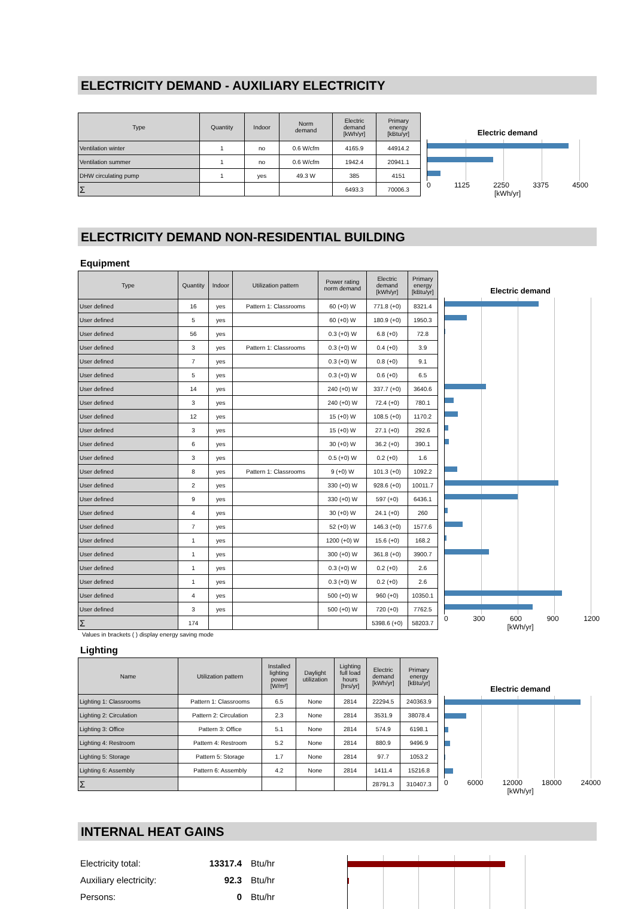ELECTRICITY DEMAND - AUXILIARY ELECTRICITY
| Type | Quantity | Indoor | Norm demand | Electric demand [kWh/yr] | Primary energy [kBtu/yr] |
| --- | --- | --- | --- | --- | --- |
| Ventilation winter | 1 | no | 0.6 W/cfm | 4165.9 | 44914.2 |
| Ventilation summer | 1 | no | 0.6 W/cfm | 1942.4 | 20941.1 |
| DHW circulating pump | 1 | yes | 49.3 W | 385 | 4151 |
| Σ | | | | 6493.3 | 70006.3 |
Electric demand
0 1125 2250 3375 4500
[kWh/yr]
ELECTRICITY DEMAND NON-RESIDENTIAL BUILDING
Equipment
| Type | Quantity | Indoor | Utilization pattern | Power rating norm demand | Electric demand [kWh/yr] | Primary energy [kBtu/yr] |
| --- | --- | --- | --- | --- | --- | --- |
| User defined | 16 | yes | Pattern 1: Classrooms | 60 (+0) W | 771.8 (+0) | 8321.4 |
| User defined | 5 | yes | | 60 (+0) W | 180.9 (+0) | 1950.3 |
| User defined | 56 | yes | | 0.3 (+0) W | 6.8 (+0) | 72.8 |
| User defined | 3 | yes | Pattern 1: Classrooms | 0.3 (+0) W | 0.4 (+0) | 3.9 |
| User defined | 7 | yes | | 0.3 (+0) W | 0.8 (+0) | 9.1 |
| User defined | 5 | yes | | 0.3 (+0) W | 0.6 (+0) | 6.5 |
| User defined | 14 | yes | | 240 (+0) W | 337.7 (+0) | 3640.6 |
| User defined | 3 | yes | | 240 (+0) W | 72.4 (+0) | 780.1 |
| User defined | 12 | yes | | 15 (+0) W | 108.5 (+0) | 1170.2 |
| User defined | 3 | yes | | 15 (+0) W | 27.1 (+0) | 292.6 |
| User defined | 6 | yes | | 30 (+0) W | 36.2 (+0) | 390.1 |
| User defined | 3 | yes | | 0.5 (+0) W | 0.2 (+0) | 1.6 |
| User defined | 8 | yes | Pattern 1: Classrooms | 9 (+0) W | 101.3 (+0) | 1092.2 |
| User defined | 2 | yes | | 330 (+0) W | 928.6 (+0) | 10011.7 |
| User defined | 9 | yes | | 330 (+0) W | 597 (+0) | 6436.1 |
| User defined | 4 | yes | | 30 (+0) W | 24.1 (+0) | 260 |
| User defined | 7 | yes | | 52 (+0) W | 146.3 (+0) | 1577.6 |
| User defined | 1 | yes | | 1200 (+0) W | 15.6 (+0) | 168.2 |
| User defined | 1 | yes | | 300 (+0) W | 361.8 (+0) | 3900.7 |
| User defined | 1 | yes | | 0.3 (+0) W | 0.2 (+0) | 2.6 |
| User defined | 1 | yes | | 0.3 (+0) W | 0.2 (+0) | 2.6 |
| User defined | 4 | yes | | 500 (+0) W | 960 (+0) | 10350.1 |
| User defined | 3 | yes | | 500 (+0) W | 720 (+0) | 7762.5 |
| Σ | 174 | | | | 5398.6 (+0) | 58203.7 |
Electric demand
0 300 600 900 1200
[kWh/yr]
Values in brackets ( ) display energy saving mode
Lighting
| Name | Utilization pattern | Installed lighting power [W/m²] | Daylight utilization | Lighting full load hours [hrs/yr] | Electric demand [kWh/yr] | Primary energy [kBtu/yr] |
| --- | --- | --- | --- | --- | --- | --- |
| Lighting 1: Classrooms | Pattern 1: Classrooms | 6.5 | None | 2814 | 22294.5 | 240363.9 |
| Lighting 2: Circulation | Pattern 2: Circulation | 2.3 | None | 2814 | 3531.9 | 38078.4 |
| Lighting 3: Office | Pattern 3: Office | 5.1 | None | 2814 | 574.9 | 6198.1 |
| Lighting 4: Restroom | Pattern 4: Restroom | 5.2 | None | 2814 | 880.9 | 9496.9 |
| Lighting 5: Storage | Pattern 5: Storage | 1.7 | None | 2814 | 97.7 | 1053.2 |
| Lighting 6: Assembly | Pattern 6: Assembly | 4.2 | None | 2814 | 1411.4 | 15216.8 |
| Σ | | | | | 28791.3 | 310407.3 |
Electric demand
0 6000 12000 18000 24000
[kWh/yr]
INTERNAL HEAT GAINS
Electricity total: 13317.4 Btu/hr
Auxiliary electricity: 92.3 Btu/hr
Persons: 0 Btu/hr